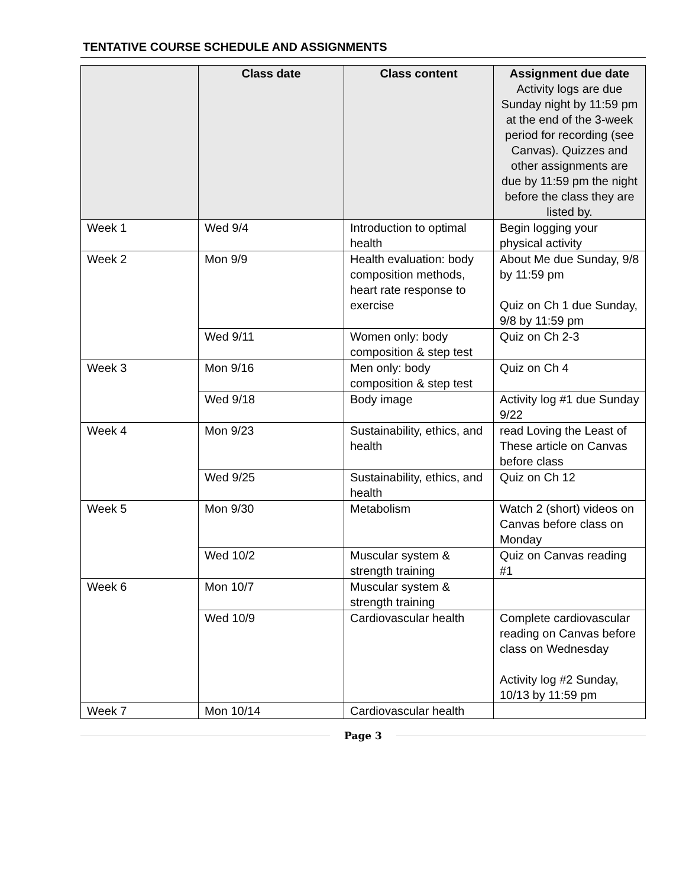TENTATIVE COURSE SCHEDULE AND ASSIGNMENTS
| | Class date | Class content | Assignment due date Activity logs are due Sunday night by 11:59 pm at the end of the 3-week period for recording (see Canvas). Quizzes and other assignments are due by 11:59 pm the night before the class they are listed by. |
| --- | --- | --- | --- |
| Week 1 | Wed 9/4 | Introduction to optimal health | Begin logging your physical activity |
| Week 2 | Mon 9/9 | Health evaluation: body composition methods, heart rate response to exercise | About Me due Sunday, 9/8 by 11:59 pm Quiz on Ch 1 due Sunday, 9/8 by 11:59 pm |
| | Wed 9/11 | Women only: body composition & step test | Quiz on Ch 2-3 |
| Week 3 | Mon 9/16 | Men only: body composition & step test | Quiz on Ch 4 |
| | Wed 9/18 | Body image | Activity log #1 due Sunday 9/22 |
| Week 4 | Mon 9/23 | Sustainability, ethics, and health | read Loving the Least of These article on Canvas before class |
| | Wed 9/25 | Sustainability, ethics, and health | Quiz on Ch 12 |
| Week 5 | Mon 9/30 | Metabolism | Watch 2 (short) videos on Canvas before class on Monday |
| | Wed 10/2 | Muscular system & strength training | Quiz on Canvas reading #1 |
| Week 6 | Mon 10/7 | Muscular system & strength training | |
| | Wed 10/9 | Cardiovascular health | Complete cardiovascular reading on Canvas before class on Wednesday Activity log #2 Sunday, 10/13 by 11:59 pm |
| Week 7 | Mon 10/14 | Cardiovascular health | |
Page 3